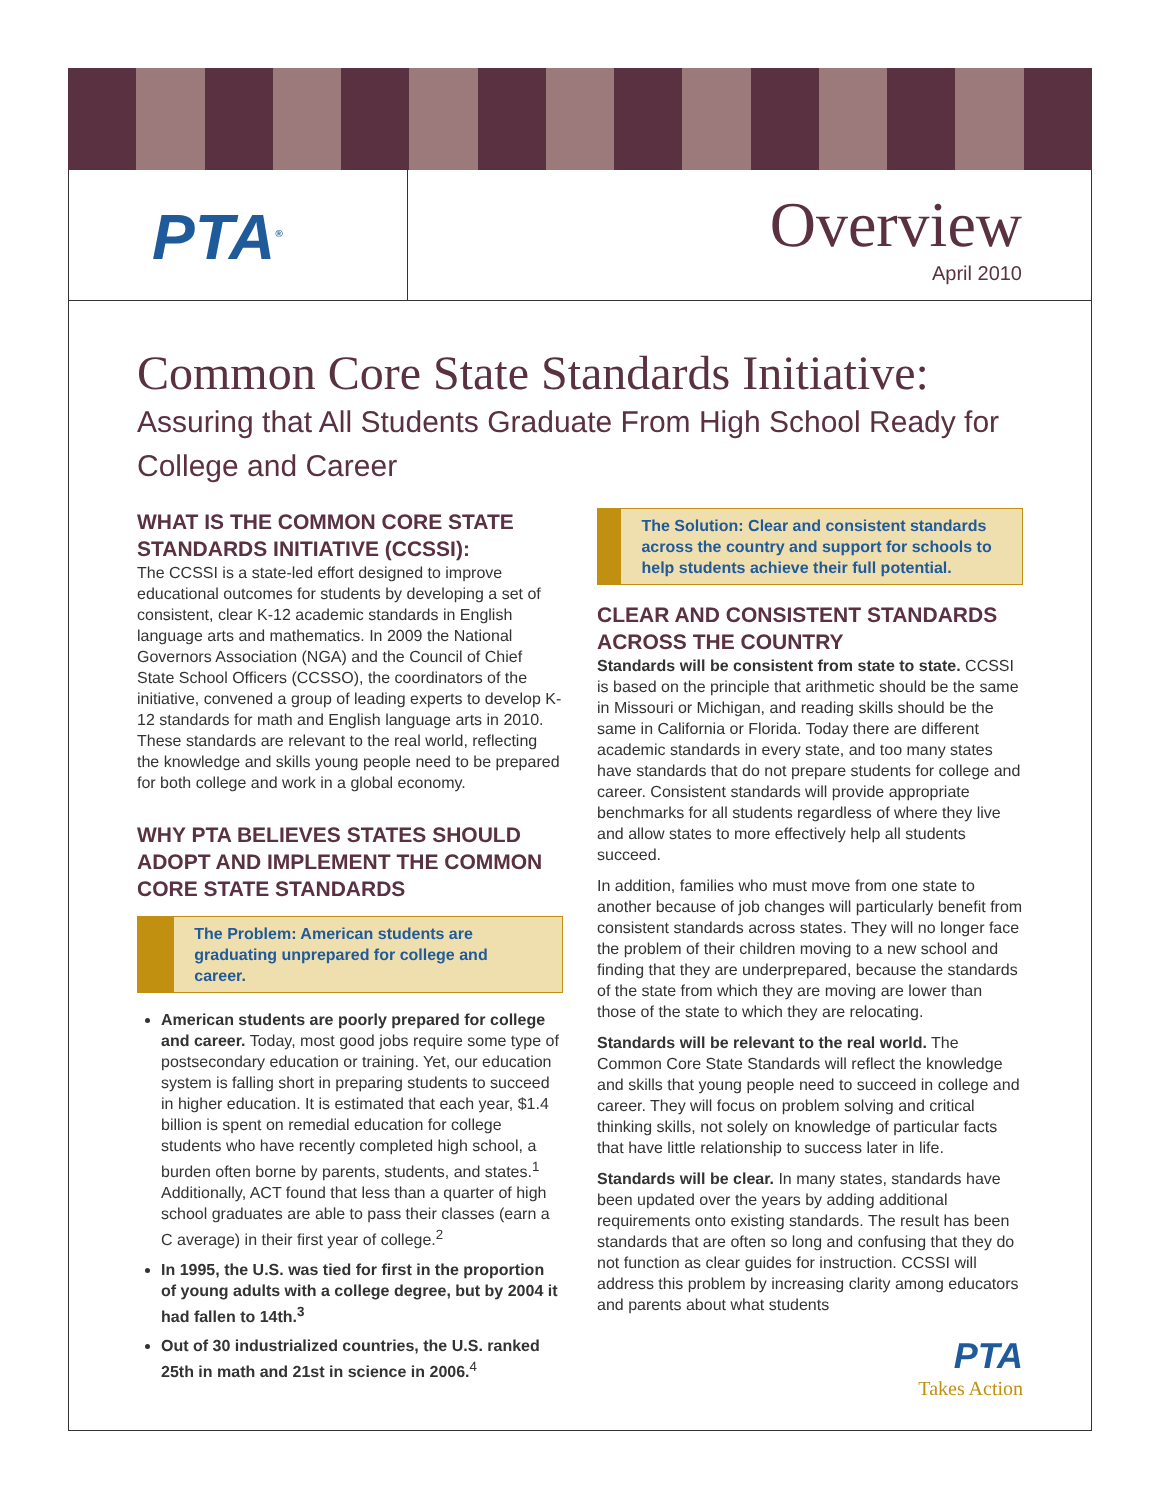PTA<sup>®</sup>
Overview
April 2010
Common Core State Standards Initiative:
Assuring that All Students Graduate From High School Ready for College and Career
WHAT IS THE COMMON CORE STATE STANDARDS INITIATIVE (CCSSI):
The CCSSI is a state-led effort designed to improve educational outcomes for students by developing a set of consistent, clear K-12 academic standards in English language arts and mathematics. In 2009 the National Governors Association (NGA) and the Council of Chief State School Officers (CCSSO), the coordinators of the initiative, convened a group of leading experts to develop K-12 standards for math and English language arts in 2010. These standards are relevant to the real world, reflecting the knowledge and skills young people need to be prepared for both college and work in a global economy.
WHY PTA BELIEVES STATES SHOULD ADOPT AND IMPLEMENT THE COMMON CORE STATE STANDARDS
The Problem: American students are graduating unprepared for college and career.
American students are poorly prepared for college and career. Today, most good jobs require some type of postsecondary education or training. Yet, our education system is falling short in preparing students to succeed in higher education. It is estimated that each year, $1.4 billion is spent on remedial education for college students who have recently completed high school, a burden often borne by parents, students, and states.<sup>1</sup> Additionally, ACT found that less than a quarter of high school graduates are able to pass their classes (earn a C average) in their first year of college.<sup>2</sup>
In 1995, the U.S. was tied for first in the proportion of young adults with a college degree, but by 2004 it had fallen to 14th.<sup>3</sup>
Out of 30 industrialized countries, the U.S. ranked 25th in math and 21st in science in 2006.<sup>4</sup>
The Solution: Clear and consistent standards across the country and support for schools to help students achieve their full potential.
CLEAR AND CONSISTENT STANDARDS ACROSS THE COUNTRY
Standards will be consistent from state to state. CCSSI is based on the principle that arithmetic should be the same in Missouri or Michigan, and reading skills should be the same in California or Florida. Today there are different academic standards in every state, and too many states have standards that do not prepare students for college and career. Consistent standards will provide appropriate benchmarks for all students regardless of where they live and allow states to more effectively help all students succeed.
In addition, families who must move from one state to another because of job changes will particularly benefit from consistent standards across states. They will no longer face the problem of their children moving to a new school and finding that they are underprepared, because the standards of the state from which they are moving are lower than those of the state to which they are relocating.
Standards will be relevant to the real world. The Common Core State Standards will reflect the knowledge and skills that young people need to succeed in college and career. They will focus on problem solving and critical thinking skills, not solely on knowledge of particular facts that have little relationship to success later in life.
Standards will be clear. In many states, standards have been updated over the years by adding additional requirements onto existing standards. The result has been standards that are often so long and confusing that they do not function as clear guides for instruction. CCSSI will address this problem by increasing clarity among educators and parents about what students
PTA
Takes Action